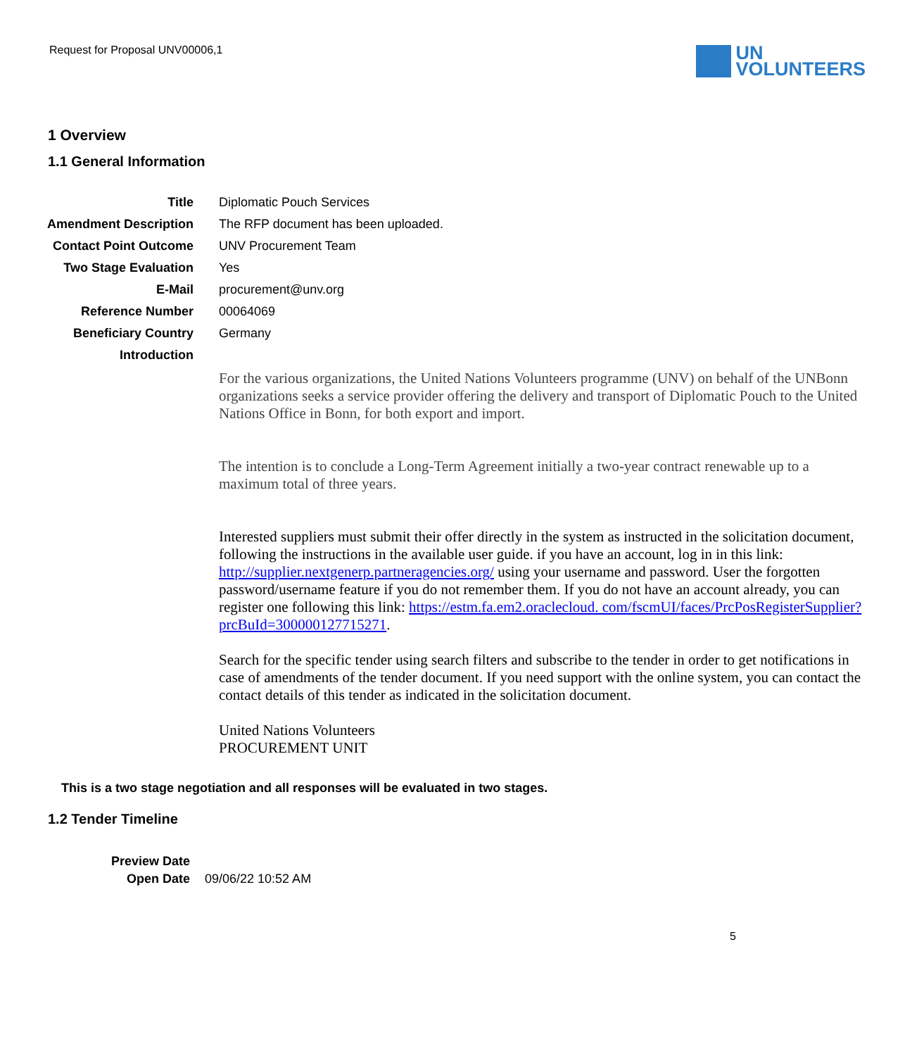Request for Proposal UNV00006,1
UN
VOLUNTEERS
1 Overview
1.1 General Information
| Title | Diplomatic Pouch Services |
| Amendment Description | The RFP document has been uploaded. |
| Contact Point Outcome | UNV Procurement Team |
| Two Stage Evaluation | Yes |
| E-Mail | procurement@unv.org |
| Reference Number | 00064069 |
| Beneficiary Country | Germany |
| Introduction | |
| | For the various organizations, the United Nations Volunteers programme (UNV) on behalf of the UNBonn organizations seeks a service provider offering the delivery and transport of Diplomatic Pouch to the United Nations Office in Bonn, for both export and import. The intention is to conclude a Long-Term Agreement initially a two-year contract renewable up to a maximum total of three years. Interested suppliers must submit their offer directly in the system as instructed in the solicitation document, following the instructions in the available user guide. if you have an account, log in in this link: http://supplier.nextgenerp.partneragencies.org/ using your username and password. User the forgotten password/username feature if you do not remember them. If you do not have an account already, you can register one following this link: https://estm.fa.em2.oraclecloud. com/fscmUI/faces/PrcPosRegisterSupplier?prcBuId=300000127715271 . Search for the specific tender using search filters and subscribe to the tender in order to get notifications in case of amendments of the tender document. If you need support with the online system, you can contact the contact details of this tender as indicated in the solicitation document. United Nations Volunteers PROCUREMENT UNIT |
This is a two stage negotiation and all responses will be evaluated in two stages.
1.2 Tender Timeline
| Preview Date | |
| Open Date | 09/06/22 10:52 AM |
5